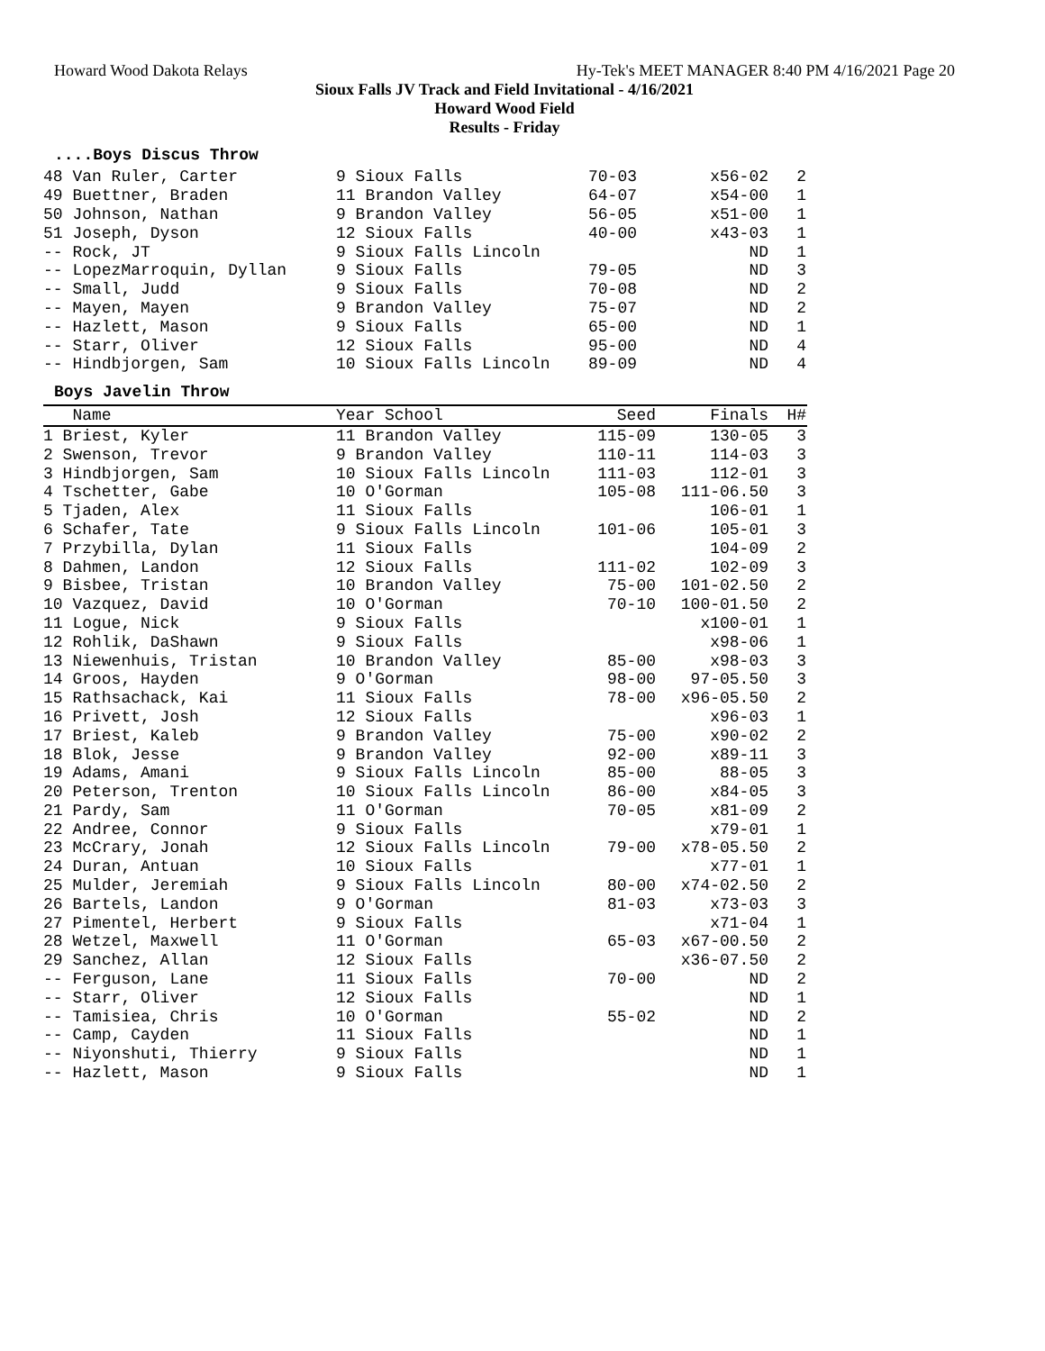Howard Wood Dakota Relays Hy-Tek's MEET MANAGER 8:40 PM 4/16/2021 Page 20
Sioux Falls JV Track and Field Invitational - 4/16/2021
Howard Wood Field
Results - Friday
....Boys Discus Throw
| 48 Van Ruler, Carter | 9 Sioux Falls | 70-03 | x56-02 | 2 |
| 49 Buettner, Braden | 11 Brandon Valley | 64-07 | x54-00 | 1 |
| 50 Johnson, Nathan | 9 Brandon Valley | 56-05 | x51-00 | 1 |
| 51 Joseph, Dyson | 12 Sioux Falls | 40-00 | x43-03 | 1 |
| -- Rock, JT | 9 Sioux Falls Lincoln | | ND | 1 |
| -- LopezMarroquin, Dyllan | 9 Sioux Falls | 79-05 | ND | 3 |
| -- Small, Judd | 9 Sioux Falls | 70-08 | ND | 2 |
| -- Mayen, Mayen | 9 Brandon Valley | 75-07 | ND | 2 |
| -- Hazlett, Mason | 9 Sioux Falls | 65-00 | ND | 1 |
| -- Starr, Oliver | 12 Sioux Falls | 95-00 | ND | 4 |
| -- Hindbjorgen, Sam | 10 Sioux Falls Lincoln | 89-09 | ND | 4 |
Boys Javelin Throw
| Name | Year School | Seed | Finals | H# |
| --- | --- | --- | --- | --- |
| 1 Briest, Kyler | 11 Brandon Valley | 115-09 | 130-05 | 3 |
| 2 Swenson, Trevor | 9 Brandon Valley | 110-11 | 114-03 | 3 |
| 3 Hindbjorgen, Sam | 10 Sioux Falls Lincoln | 111-03 | 112-01 | 3 |
| 4 Tschetter, Gabe | 10 O'Gorman | 105-08 | 111-06.50 | 3 |
| 5 Tjaden, Alex | 11 Sioux Falls | | 106-01 | 1 |
| 6 Schafer, Tate | 9 Sioux Falls Lincoln | 101-06 | 105-01 | 3 |
| 7 Przybilla, Dylan | 11 Sioux Falls | | 104-09 | 2 |
| 8 Dahmen, Landon | 12 Sioux Falls | 111-02 | 102-09 | 3 |
| 9 Bisbee, Tristan | 10 Brandon Valley | 75-00 | 101-02.50 | 2 |
| 10 Vazquez, David | 10 O'Gorman | 70-10 | 100-01.50 | 2 |
| 11 Logue, Nick | 9 Sioux Falls | | x100-01 | 1 |
| 12 Rohlik, DaShawn | 9 Sioux Falls | | x98-06 | 1 |
| 13 Niewenhuis, Tristan | 10 Brandon Valley | 85-00 | x98-03 | 3 |
| 14 Groos, Hayden | 9 O'Gorman | 98-00 | 97-05.50 | 3 |
| 15 Rathsachack, Kai | 11 Sioux Falls | 78-00 | x96-05.50 | 2 |
| 16 Privett, Josh | 12 Sioux Falls | | x96-03 | 1 |
| 17 Briest, Kaleb | 9 Brandon Valley | 75-00 | x90-02 | 2 |
| 18 Blok, Jesse | 9 Brandon Valley | 92-00 | x89-11 | 3 |
| 19 Adams, Amani | 9 Sioux Falls Lincoln | 85-00 | 88-05 | 3 |
| 20 Peterson, Trenton | 10 Sioux Falls Lincoln | 86-00 | x84-05 | 3 |
| 21 Pardy, Sam | 11 O'Gorman | 70-05 | x81-09 | 2 |
| 22 Andree, Connor | 9 Sioux Falls | | x79-01 | 1 |
| 23 McCrary, Jonah | 12 Sioux Falls Lincoln | 79-00 | x78-05.50 | 2 |
| 24 Duran, Antuan | 10 Sioux Falls | | x77-01 | 1 |
| 25 Mulder, Jeremiah | 9 Sioux Falls Lincoln | 80-00 | x74-02.50 | 2 |
| 26 Bartels, Landon | 9 O'Gorman | 81-03 | x73-03 | 3 |
| 27 Pimentel, Herbert | 9 Sioux Falls | | x71-04 | 1 |
| 28 Wetzel, Maxwell | 11 O'Gorman | 65-03 | x67-00.50 | 2 |
| 29 Sanchez, Allan | 12 Sioux Falls | | x36-07.50 | 2 |
| -- Ferguson, Lane | 11 Sioux Falls | 70-00 | ND | 2 |
| -- Starr, Oliver | 12 Sioux Falls | | ND | 1 |
| -- Tamisiea, Chris | 10 O'Gorman | 55-02 | ND | 2 |
| -- Camp, Cayden | 11 Sioux Falls | | ND | 1 |
| -- Niyonshuti, Thierry | 9 Sioux Falls | | ND | 1 |
| -- Hazlett, Mason | 9 Sioux Falls | | ND | 1 |